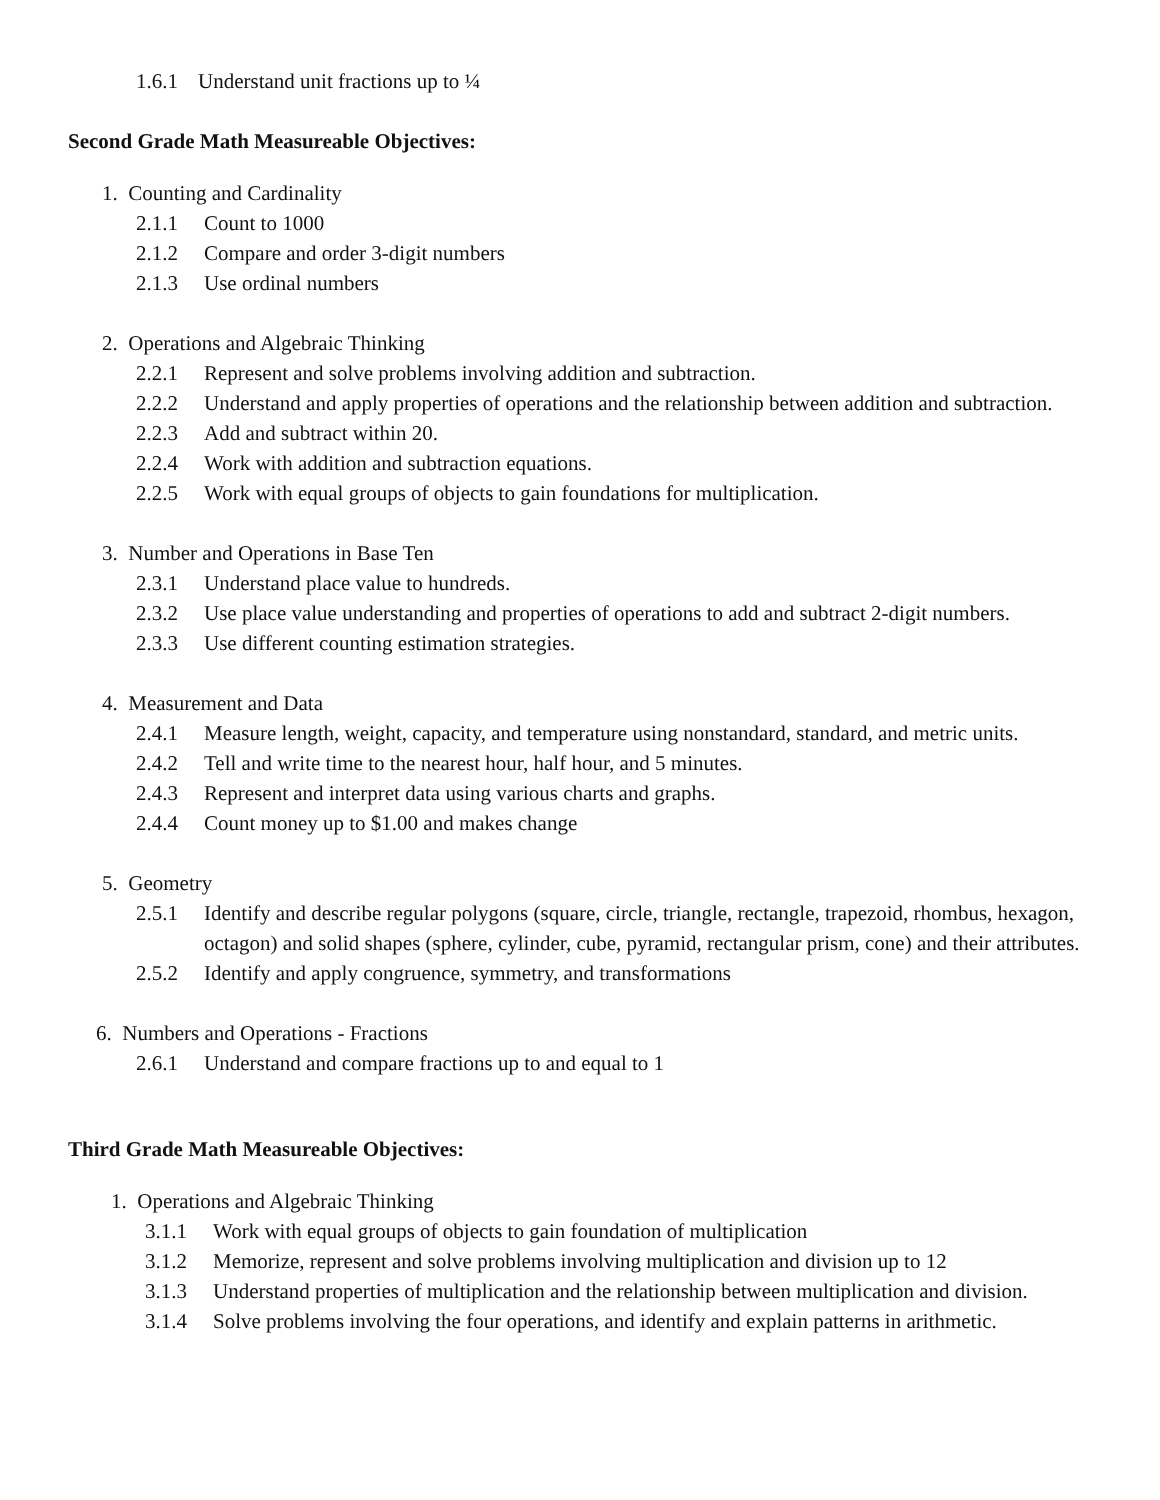1.6.1 Understand unit fractions up to ¼
Second Grade Math Measureable Objectives:
1. Counting and Cardinality
2.1.1 Count to 1000
2.1.2 Compare and order 3-digit numbers
2.1.3 Use ordinal numbers
2. Operations and Algebraic Thinking
2.2.1 Represent and solve problems involving addition and subtraction.
2.2.2 Understand and apply properties of operations and the relationship between addition and subtraction.
2.2.3 Add and subtract within 20.
2.2.4 Work with addition and subtraction equations.
2.2.5 Work with equal groups of objects to gain foundations for multiplication.
3. Number and Operations in Base Ten
2.3.1 Understand place value to hundreds.
2.3.2 Use place value understanding and properties of operations to add and subtract 2-digit numbers.
2.3.3 Use different counting estimation strategies.
4. Measurement and Data
2.4.1 Measure length, weight, capacity, and temperature using nonstandard, standard, and metric units.
2.4.2 Tell and write time to the nearest hour, half hour, and 5 minutes.
2.4.3 Represent and interpret data using various charts and graphs.
2.4.4 Count money up to $1.00 and makes change
5. Geometry
2.5.1 Identify and describe regular polygons (square, circle, triangle, rectangle, trapezoid, rhombus, hexagon, octagon) and solid shapes (sphere, cylinder, cube, pyramid, rectangular prism, cone) and their attributes.
2.5.2 Identify and apply congruence, symmetry, and transformations
6. Numbers and Operations - Fractions
2.6.1 Understand and compare fractions up to and equal to 1
Third Grade Math Measureable Objectives:
1. Operations and Algebraic Thinking
3.1.1 Work with equal groups of objects to gain foundation of multiplication
3.1.2 Memorize, represent and solve problems involving multiplication and division up to 12
3.1.3 Understand properties of multiplication and the relationship between multiplication and division.
3.1.4 Solve problems involving the four operations, and identify and explain patterns in arithmetic.